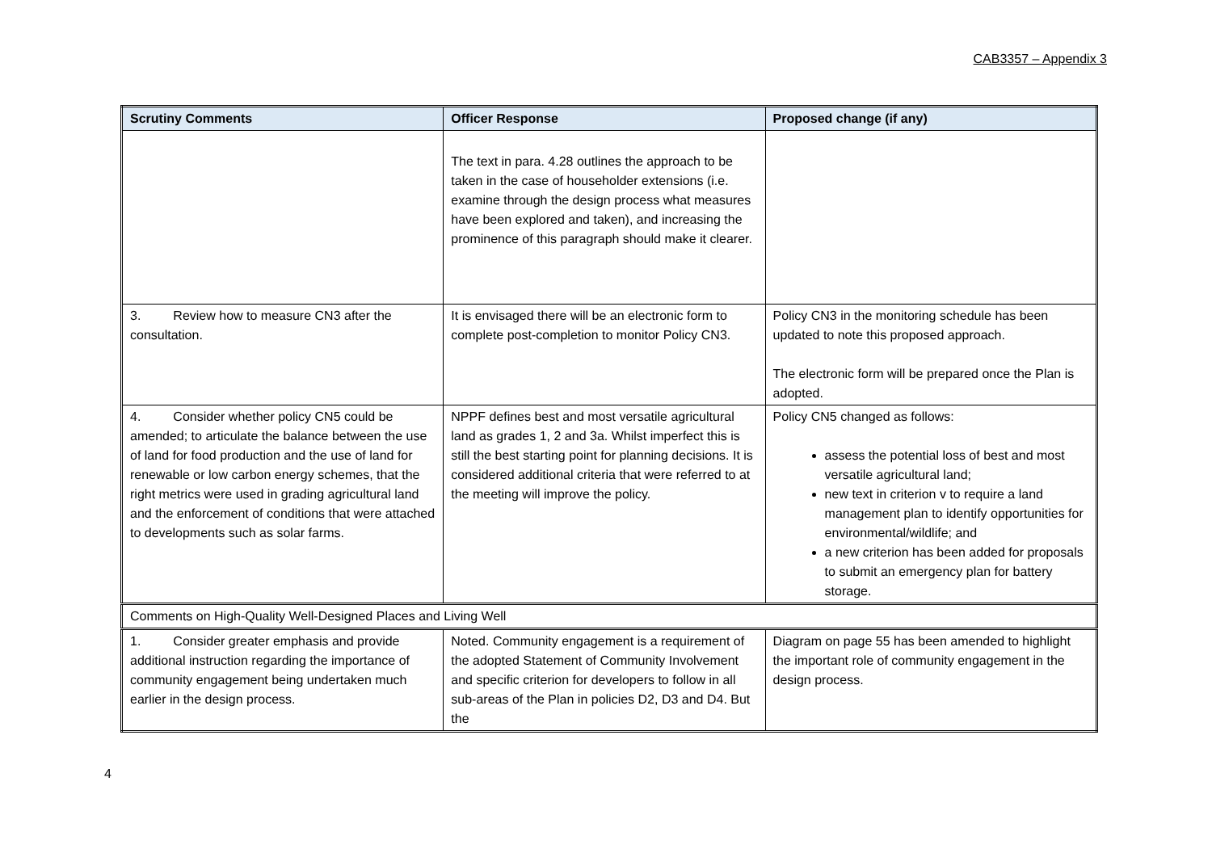CAB3357 – Appendix 3
| Scrutiny Comments | Officer Response | Proposed change (if any) |
| --- | --- | --- |
| | The text in para. 4.28 outlines the approach to be taken in the case of householder extensions (i.e. examine through the design process what measures have been explored and taken), and increasing the prominence of this paragraph should make it clearer. | |
| 3. Review how to measure CN3 after the consultation. | It is envisaged there will be an electronic form to complete post-completion to monitor Policy CN3. | Policy CN3 in the monitoring schedule has been updated to note this proposed approach. The electronic form will be prepared once the Plan is adopted. |
| 4. Consider whether policy CN5 could be amended; to articulate the balance between the use of land for food production and the use of land for renewable or low carbon energy schemes, that the right metrics were used in grading agricultural land and the enforcement of conditions that were attached to developments such as solar farms. | NPPF defines best and most versatile agricultural land as grades 1, 2 and 3a. Whilst imperfect this is still the best starting point for planning decisions. It is considered additional criteria that were referred to at the meeting will improve the policy. | Policy CN5 changed as follows: assess the potential loss of best and most versatile agricultural land; new text in criterion v to require a land management plan to identify opportunities for environmental/wildlife; and a new criterion has been added for proposals to submit an emergency plan for battery storage. |
| Comments on High-Quality Well-Designed Places and Living Well | | |
| 1. Consider greater emphasis and provide additional instruction regarding the importance of community engagement being undertaken much earlier in the design process. | Noted. Community engagement is a requirement of the adopted Statement of Community Involvement and specific criterion for developers to follow in all sub-areas of the Plan in policies D2, D3 and D4. But the | Diagram on page 55 has been amended to highlight the important role of community engagement in the design process. |
4